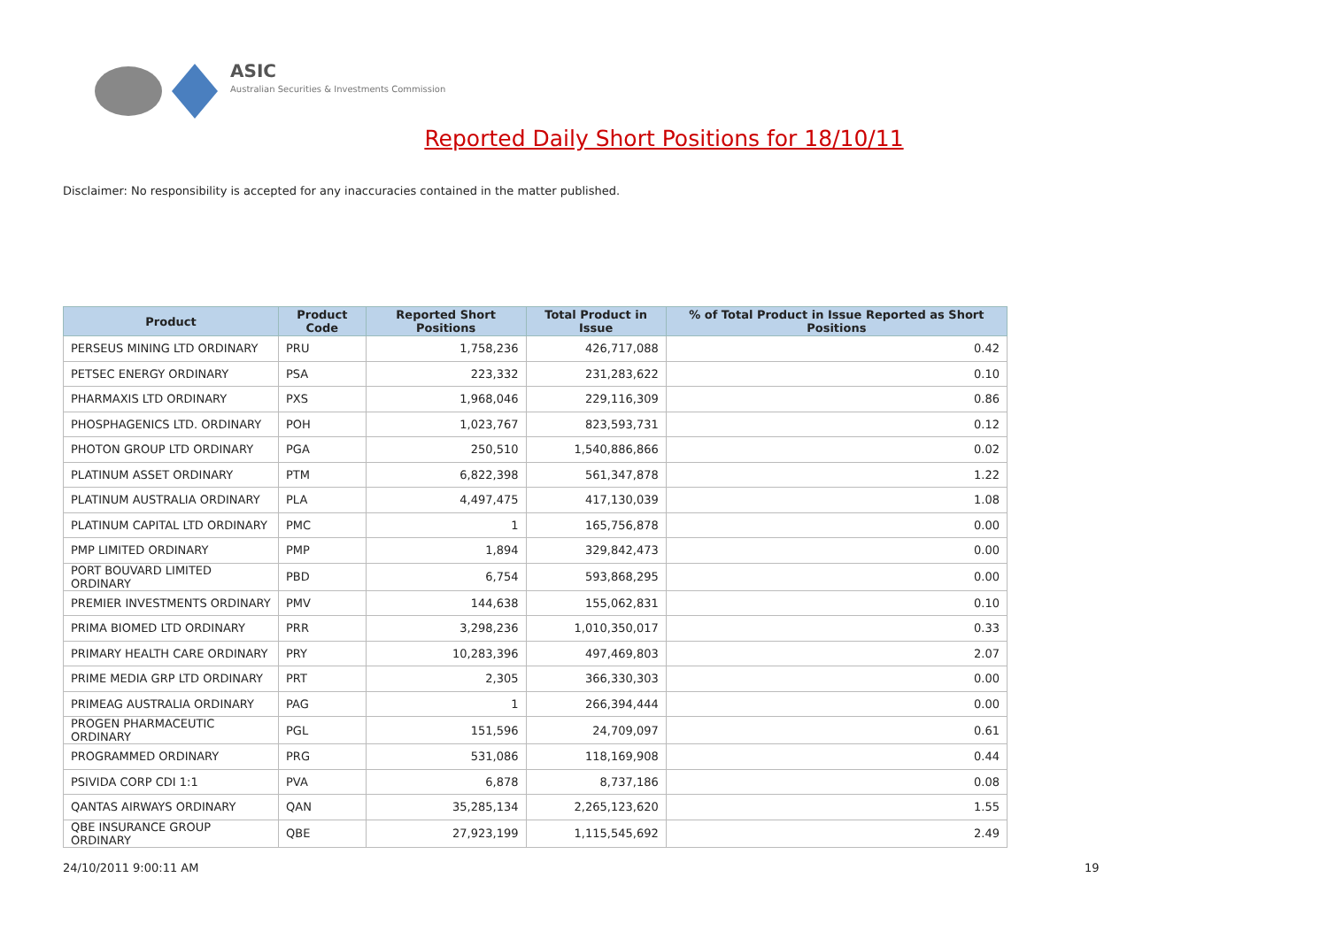ASIC
Australian Securities & Investments Commission
Reported Daily Short Positions for 18/10/11
Disclaimer: No responsibility is accepted for any inaccuracies contained in the matter published.
| Product | Product Code | Reported Short Positions | Total Product in Issue | % of Total Product in Issue Reported as Short Positions |
| --- | --- | --- | --- | --- |
| PERSEUS MINING LTD ORDINARY | PRU | 1,758,236 | 426,717,088 | 0.42 |
| PETSEC ENERGY ORDINARY | PSA | 223,332 | 231,283,622 | 0.10 |
| PHARMAXIS LTD ORDINARY | PXS | 1,968,046 | 229,116,309 | 0.86 |
| PHOSPHAGENICS LTD. ORDINARY | POH | 1,023,767 | 823,593,731 | 0.12 |
| PHOTON GROUP LTD ORDINARY | PGA | 250,510 | 1,540,886,866 | 0.02 |
| PLATINUM ASSET ORDINARY | PTM | 6,822,398 | 561,347,878 | 1.22 |
| PLATINUM AUSTRALIA ORDINARY | PLA | 4,497,475 | 417,130,039 | 1.08 |
| PLATINUM CAPITAL LTD ORDINARY | PMC | 1 | 165,756,878 | 0.00 |
| PMP LIMITED ORDINARY | PMP | 1,894 | 329,842,473 | 0.00 |
| PORT BOUVARD LIMITED ORDINARY | PBD | 6,754 | 593,868,295 | 0.00 |
| PREMIER INVESTMENTS ORDINARY | PMV | 144,638 | 155,062,831 | 0.10 |
| PRIMA BIOMED LTD ORDINARY | PRR | 3,298,236 | 1,010,350,017 | 0.33 |
| PRIMARY HEALTH CARE ORDINARY | PRY | 10,283,396 | 497,469,803 | 2.07 |
| PRIME MEDIA GRP LTD ORDINARY | PRT | 2,305 | 366,330,303 | 0.00 |
| PRIMEAG AUSTRALIA ORDINARY | PAG | 1 | 266,394,444 | 0.00 |
| PROGEN PHARMACEUTIC ORDINARY | PGL | 151,596 | 24,709,097 | 0.61 |
| PROGRAMMED ORDINARY | PRG | 531,086 | 118,169,908 | 0.44 |
| PSIVIDA CORP CDI 1:1 | PVA | 6,878 | 8,737,186 | 0.08 |
| QANTAS AIRWAYS ORDINARY | QAN | 35,285,134 | 2,265,123,620 | 1.55 |
| QBE INSURANCE GROUP ORDINARY | QBE | 27,923,199 | 1,115,545,692 | 2.49 |
24/10/2011 9:00:11 AM 19